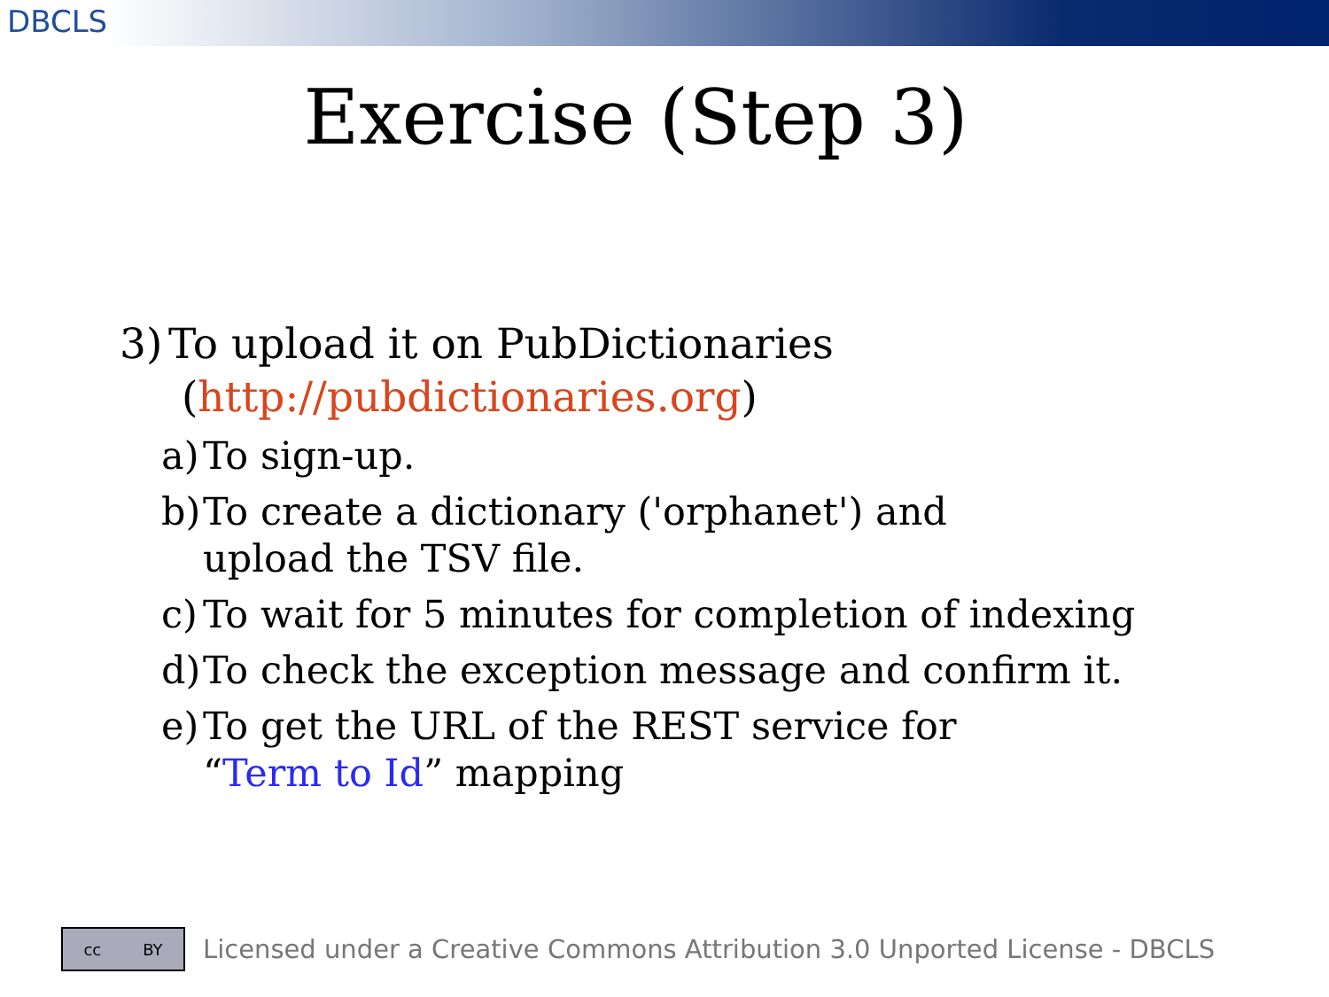DBCLS
Exercise (Step 3)
3) To upload it on PubDictionaries
(http://pubdictionaries.org)
a) To sign-up.
b) To create a dictionary ('orphanet') and
upload the TSV file.
c) To wait for 5 minutes for completion of indexing
d) To check the exception message and confirm it.
e) To get the URL of the REST service for
“Term to Id” mapping
cc BY
Licensed under a Creative Commons Attribution 3.0 Unported License - DBCLS